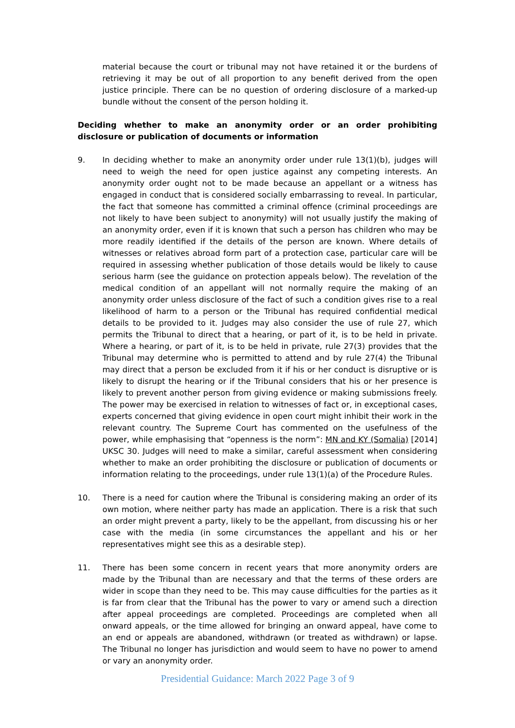material because the court or tribunal may not have retained it or the burdens of retrieving it may be out of all proportion to any benefit derived from the open justice principle. There can be no question of ordering disclosure of a marked-up bundle without the consent of the person holding it.
Deciding whether to make an anonymity order or an order prohibiting disclosure or publication of documents or information
9. In deciding whether to make an anonymity order under rule 13(1)(b), judges will need to weigh the need for open justice against any competing interests. An anonymity order ought not to be made because an appellant or a witness has engaged in conduct that is considered socially embarrassing to reveal. In particular, the fact that someone has committed a criminal offence (criminal proceedings are not likely to have been subject to anonymity) will not usually justify the making of an anonymity order, even if it is known that such a person has children who may be more readily identified if the details of the person are known. Where details of witnesses or relatives abroad form part of a protection case, particular care will be required in assessing whether publication of those details would be likely to cause serious harm (see the guidance on protection appeals below). The revelation of the medical condition of an appellant will not normally require the making of an anonymity order unless disclosure of the fact of such a condition gives rise to a real likelihood of harm to a person or the Tribunal has required confidential medical details to be provided to it. Judges may also consider the use of rule 27, which permits the Tribunal to direct that a hearing, or part of it, is to be held in private. Where a hearing, or part of it, is to be held in private, rule 27(3) provides that the Tribunal may determine who is permitted to attend and by rule 27(4) the Tribunal may direct that a person be excluded from it if his or her conduct is disruptive or is likely to disrupt the hearing or if the Tribunal considers that his or her presence is likely to prevent another person from giving evidence or making submissions freely. The power may be exercised in relation to witnesses of fact or, in exceptional cases, experts concerned that giving evidence in open court might inhibit their work in the relevant country. The Supreme Court has commented on the usefulness of the power, while emphasising that “openness is the norm”: MN and KY (Somalia) [2014] UKSC 30. Judges will need to make a similar, careful assessment when considering whether to make an order prohibiting the disclosure or publication of documents or information relating to the proceedings, under rule 13(1)(a) of the Procedure Rules.
10. There is a need for caution where the Tribunal is considering making an order of its own motion, where neither party has made an application. There is a risk that such an order might prevent a party, likely to be the appellant, from discussing his or her case with the media (in some circumstances the appellant and his or her representatives might see this as a desirable step).
11. There has been some concern in recent years that more anonymity orders are made by the Tribunal than are necessary and that the terms of these orders are wider in scope than they need to be. This may cause difficulties for the parties as it is far from clear that the Tribunal has the power to vary or amend such a direction after appeal proceedings are completed. Proceedings are completed when all onward appeals, or the time allowed for bringing an onward appeal, have come to an end or appeals are abandoned, withdrawn (or treated as withdrawn) or lapse. The Tribunal no longer has jurisdiction and would seem to have no power to amend or vary an anonymity order.
Presidential Guidance: March 2022 Page 3 of 9